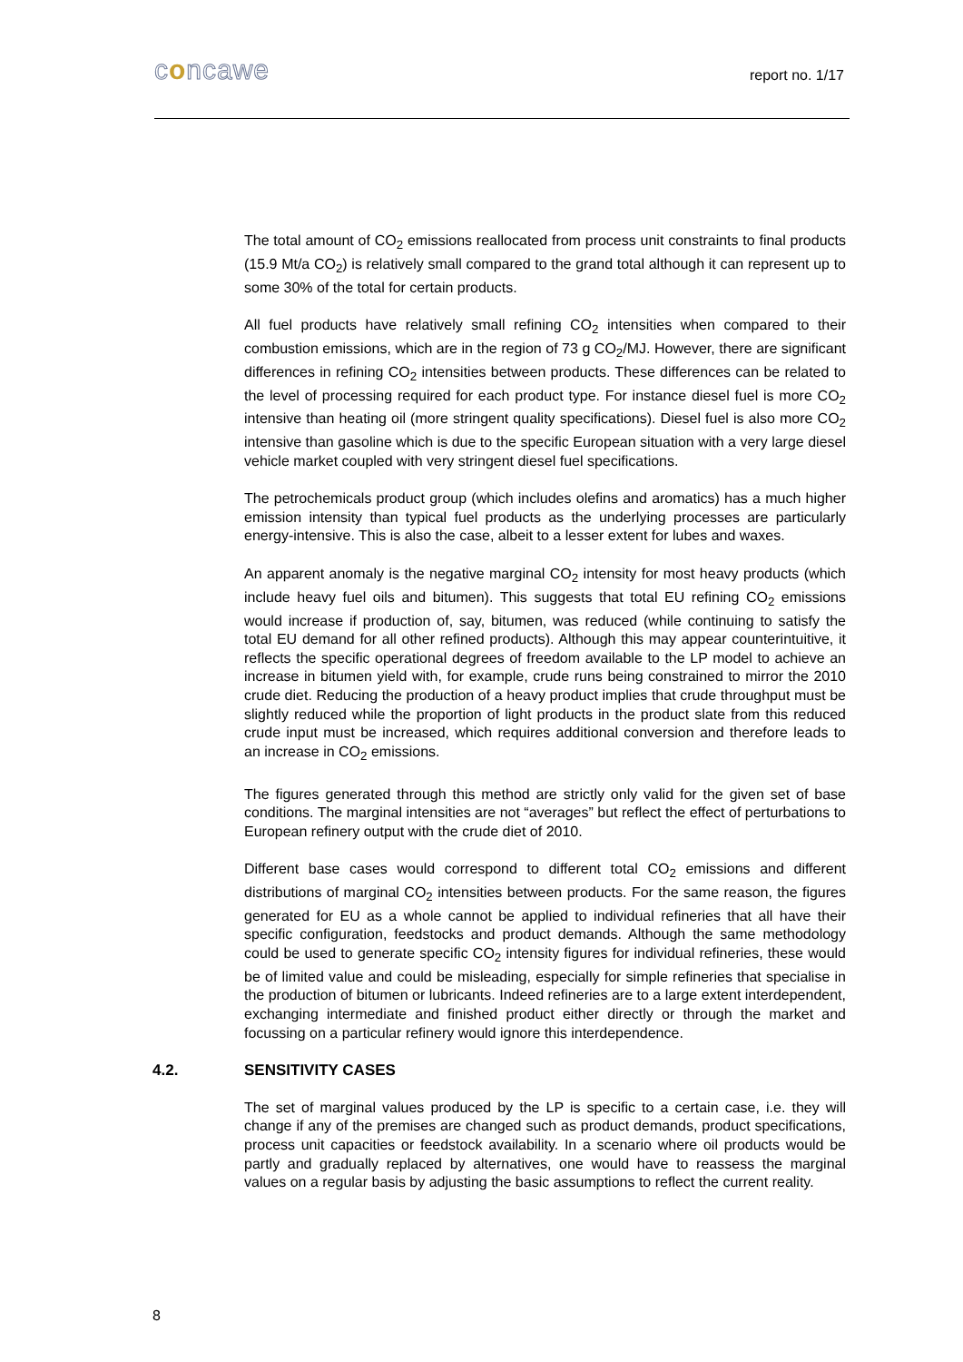concawe report no. 1/17
The total amount of CO<sub>2</sub> emissions reallocated from process unit constraints to final products (15.9 Mt/a CO<sub>2</sub>) is relatively small compared to the grand total although it can represent up to some 30% of the total for certain products.
All fuel products have relatively small refining CO<sub>2</sub> intensities when compared to their combustion emissions, which are in the region of 73 g CO<sub>2</sub>/MJ. However, there are significant differences in refining CO<sub>2</sub> intensities between products. These differences can be related to the level of processing required for each product type. For instance diesel fuel is more CO<sub>2</sub> intensive than heating oil (more stringent quality specifications). Diesel fuel is also more CO<sub>2</sub> intensive than gasoline which is due to the specific European situation with a very large diesel vehicle market coupled with very stringent diesel fuel specifications.
The petrochemicals product group (which includes olefins and aromatics) has a much higher emission intensity than typical fuel products as the underlying processes are particularly energy-intensive. This is also the case, albeit to a lesser extent for lubes and waxes.
An apparent anomaly is the negative marginal CO<sub>2</sub> intensity for most heavy products (which include heavy fuel oils and bitumen). This suggests that total EU refining CO<sub>2</sub> emissions would increase if production of, say, bitumen, was reduced (while continuing to satisfy the total EU demand for all other refined products). Although this may appear counterintuitive, it reflects the specific operational degrees of freedom available to the LP model to achieve an increase in bitumen yield with, for example, crude runs being constrained to mirror the 2010 crude diet. Reducing the production of a heavy product implies that crude throughput must be slightly reduced while the proportion of light products in the product slate from this reduced crude input must be increased, which requires additional conversion and therefore leads to an increase in CO<sub>2</sub> emissions.
The figures generated through this method are strictly only valid for the given set of base conditions. The marginal intensities are not “averages” but reflect the effect of perturbations to European refinery output with the crude diet of 2010.
Different base cases would correspond to different total CO<sub>2</sub> emissions and different distributions of marginal CO<sub>2</sub> intensities between products. For the same reason, the figures generated for EU as a whole cannot be applied to individual refineries that all have their specific configuration, feedstocks and product demands. Although the same methodology could be used to generate specific CO<sub>2</sub> intensity figures for individual refineries, these would be of limited value and could be misleading, especially for simple refineries that specialise in the production of bitumen or lubricants. Indeed refineries are to a large extent interdependent, exchanging intermediate and finished product either directly or through the market and focussing on a particular refinery would ignore this interdependence.
4.2. SENSITIVITY CASES
The set of marginal values produced by the LP is specific to a certain case, i.e. they will change if any of the premises are changed such as product demands, product specifications, process unit capacities or feedstock availability. In a scenario where oil products would be partly and gradually replaced by alternatives, one would have to reassess the marginal values on a regular basis by adjusting the basic assumptions to reflect the current reality.
8